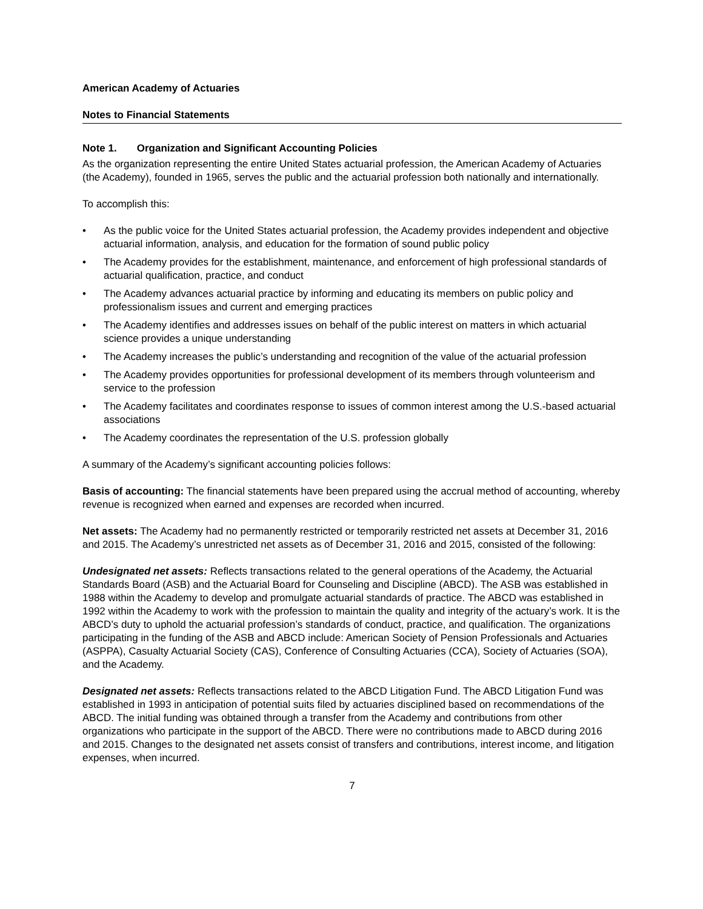American Academy of Actuaries
Notes to Financial Statements
Note 1. Organization and Significant Accounting Policies
As the organization representing the entire United States actuarial profession, the American Academy of Actuaries (the Academy), founded in 1965, serves the public and the actuarial profession both nationally and internationally.
To accomplish this:
• As the public voice for the United States actuarial profession, the Academy provides independent and objective actuarial information, analysis, and education for the formation of sound public policy
• The Academy provides for the establishment, maintenance, and enforcement of high professional standards of actuarial qualification, practice, and conduct
• The Academy advances actuarial practice by informing and educating its members on public policy and professionalism issues and current and emerging practices
• The Academy identifies and addresses issues on behalf of the public interest on matters in which actuarial science provides a unique understanding
• The Academy increases the public’s understanding and recognition of the value of the actuarial profession
• The Academy provides opportunities for professional development of its members through volunteerism and service to the profession
• The Academy facilitates and coordinates response to issues of common interest among the U.S.-based actuarial associations
• The Academy coordinates the representation of the U.S. profession globally
A summary of the Academy’s significant accounting policies follows:
Basis of accounting: The financial statements have been prepared using the accrual method of accounting, whereby revenue is recognized when earned and expenses are recorded when incurred.
Net assets: The Academy had no permanently restricted or temporarily restricted net assets at December 31, 2016 and 2015. The Academy’s unrestricted net assets as of December 31, 2016 and 2015, consisted of the following:
Undesignated net assets: Reflects transactions related to the general operations of the Academy, the Actuarial Standards Board (ASB) and the Actuarial Board for Counseling and Discipline (ABCD). The ASB was established in 1988 within the Academy to develop and promulgate actuarial standards of practice. The ABCD was established in 1992 within the Academy to work with the profession to maintain the quality and integrity of the actuary’s work. It is the ABCD’s duty to uphold the actuarial profession’s standards of conduct, practice, and qualification. The organizations participating in the funding of the ASB and ABCD include: American Society of Pension Professionals and Actuaries (ASPPA), Casualty Actuarial Society (CAS), Conference of Consulting Actuaries (CCA), Society of Actuaries (SOA), and the Academy.
Designated net assets: Reflects transactions related to the ABCD Litigation Fund. The ABCD Litigation Fund was established in 1993 in anticipation of potential suits filed by actuaries disciplined based on recommendations of the ABCD. The initial funding was obtained through a transfer from the Academy and contributions from other organizations who participate in the support of the ABCD. There were no contributions made to ABCD during 2016 and 2015. Changes to the designated net assets consist of transfers and contributions, interest income, and litigation expenses, when incurred.
7